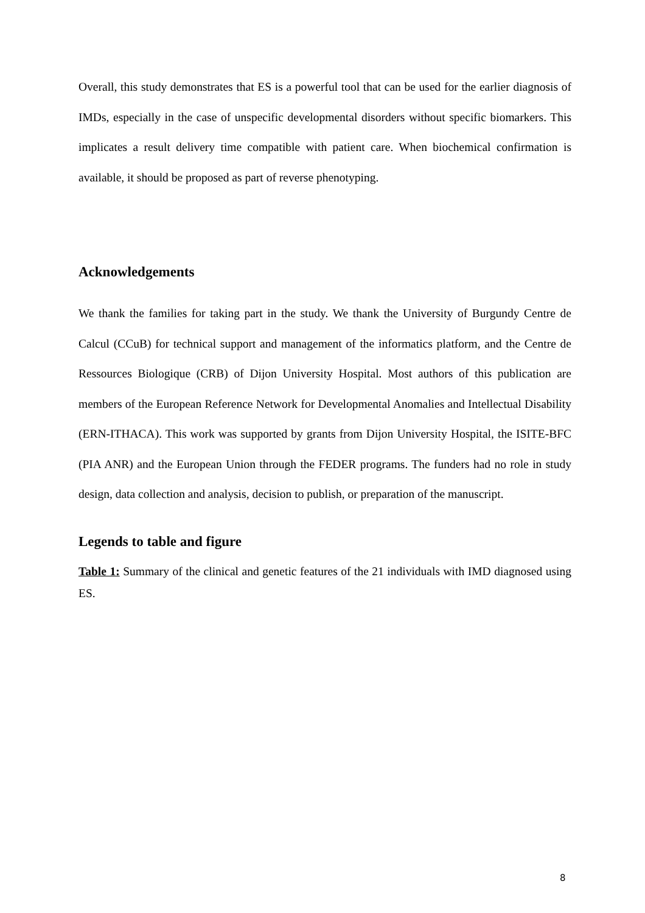Overall, this study demonstrates that ES is a powerful tool that can be used for the earlier diagnosis of IMDs, especially in the case of unspecific developmental disorders without specific biomarkers. This implicates a result delivery time compatible with patient care. When biochemical confirmation is available, it should be proposed as part of reverse phenotyping.
Acknowledgements
We thank the families for taking part in the study. We thank the University of Burgundy Centre de Calcul (CCuB) for technical support and management of the informatics platform, and the Centre de Ressources Biologique (CRB) of Dijon University Hospital. Most authors of this publication are members of the European Reference Network for Developmental Anomalies and Intellectual Disability (ERN-ITHACA). This work was supported by grants from Dijon University Hospital, the ISITE-BFC (PIA ANR) and the European Union through the FEDER programs. The funders had no role in study design, data collection and analysis, decision to publish, or preparation of the manuscript.
Legends to table and figure
Table 1: Summary of the clinical and genetic features of the 21 individuals with IMD diagnosed using ES.
8